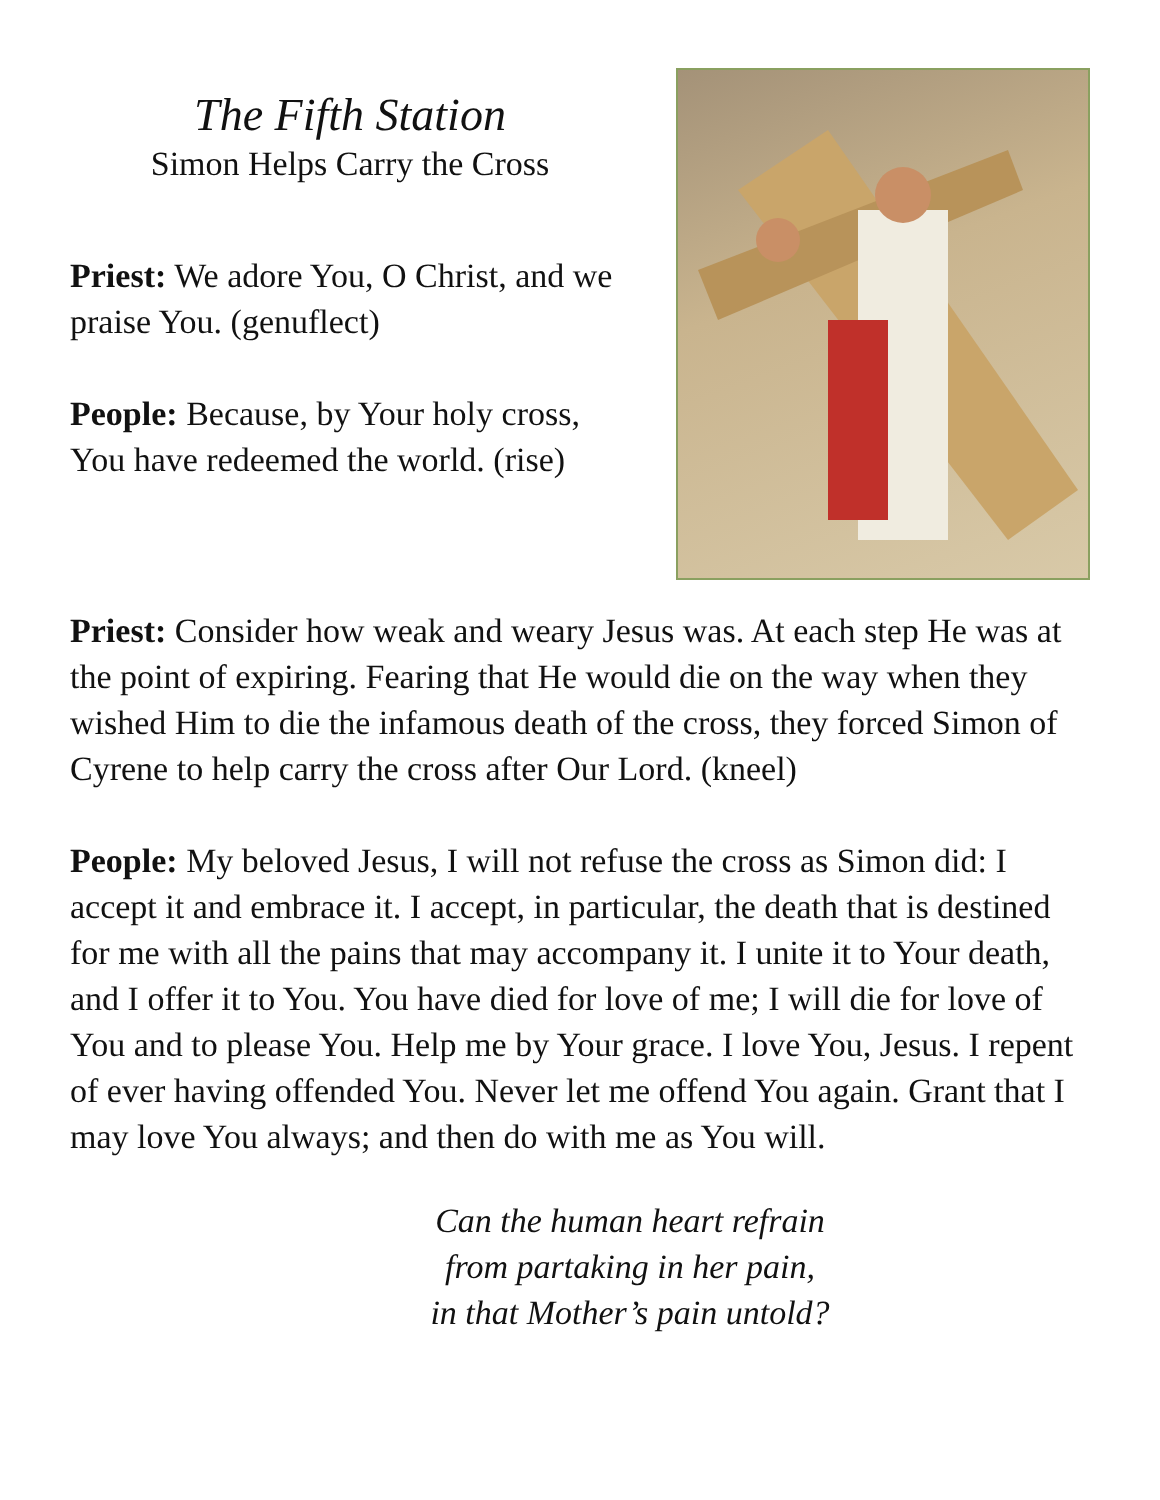The Fifth Station
Simon Helps Carry the Cross
Priest: We adore You, O Christ, and we praise You. (genuflect)
People: Because, by Your holy cross, You have redeemed the world. (rise)
Priest: Consider how weak and weary Jesus was. At each step He was at the point of expiring. Fearing that He would die on the way when they wished Him to die the infamous death of the cross, they forced Simon of Cyrene to help carry the cross after Our Lord. (kneel)
People: My beloved Jesus, I will not refuse the cross as Simon did: I accept it and embrace it. I accept, in particular, the death that is destined for me with all the pains that may accompany it. I unite it to Your death, and I offer it to You. You have died for love of me; I will die for love of You and to please You. Help me by Your grace. I love You, Jesus. I repent of ever having offended You. Never let me offend You again. Grant that I may love You always; and then do with me as You will.
Can the human heart refrain
from partaking in her pain,
in that Mother’s pain untold?